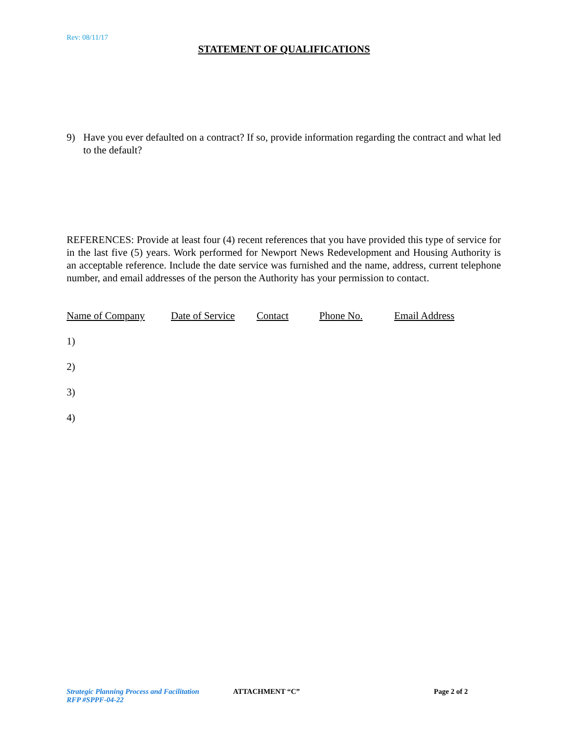Rev: 08/11/17
STATEMENT OF QUALIFICATIONS
9) Have you ever defaulted on a contract? If so, provide information regarding the contract and what led to the default?
REFERENCES: Provide at least four (4) recent references that you have provided this type of service for in the last five (5) years. Work performed for Newport News Redevelopment and Housing Authority is an acceptable reference. Include the date service was furnished and the name, address, current telephone number, and email addresses of the person the Authority has your permission to contact.
| Name of Company | Date of Service | Contact | Phone No. | Email Address |
| --- | --- | --- | --- | --- |
| 1) | | | | |
| 2) | | | | |
| 3) | | | | |
| 4) | | | | |
Strategic Planning Process and Facilitation
RFP #SPPF-04-22
ATTACHMENT “C” Page 2 of 2